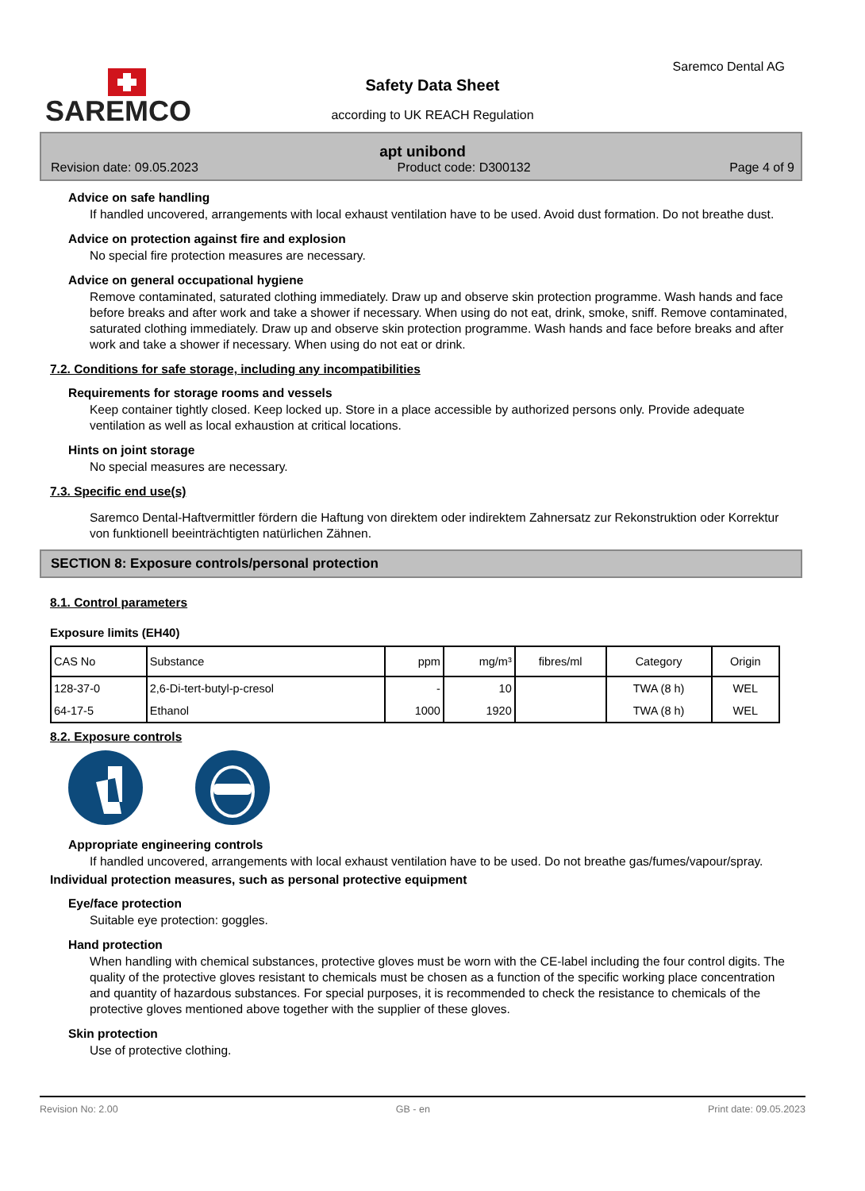SAREMCO
Saremco Dental AG
Safety Data Sheet
according to UK REACH Regulation
apt unibond
Revision date: 09.05.2023 Product code: D300132 Page 4 of 9
Advice on safe handling
If handled uncovered, arrangements with local exhaust ventilation have to be used. Avoid dust formation. Do not breathe dust.
Advice on protection against fire and explosion
No special fire protection measures are necessary.
Advice on general occupational hygiene
Remove contaminated, saturated clothing immediately. Draw up and observe skin protection programme. Wash hands and face before breaks and after work and take a shower if necessary. When using do not eat, drink, smoke, sniff. Remove contaminated, saturated clothing immediately. Draw up and observe skin protection programme. Wash hands and face before breaks and after work and take a shower if necessary. When using do not eat or drink.
7.2. Conditions for safe storage, including any incompatibilities
Requirements for storage rooms and vessels
Keep container tightly closed. Keep locked up. Store in a place accessible by authorized persons only. Provide adequate ventilation as well as local exhaustion at critical locations.
Hints on joint storage
No special measures are necessary.
7.3. Specific end use(s)
Saremco Dental-Haftvermittler fördern die Haftung von direktem oder indirektem Zahnersatz zur Rekonstruktion oder Korrektur von funktionell beeinträchtigten natürlichen Zähnen.
SECTION 8: Exposure controls/personal protection
8.1. Control parameters
Exposure limits (EH40)
| CAS No | Substance | ppm | mg/m³ | fibres/ml | Category | Origin |
| --- | --- | --- | --- | --- | --- | --- |
| 128-37-0 | 2,6-Di-tert-butyl-p-cresol | - | 10 | | TWA (8 h) | WEL |
| 64-17-5 | Ethanol | 1000 | 1920 | | TWA (8 h) | WEL |
8.2. Exposure controls
Appropriate engineering controls
If handled uncovered, arrangements with local exhaust ventilation have to be used. Do not breathe gas/fumes/vapour/spray.
Individual protection measures, such as personal protective equipment
Eye/face protection
Suitable eye protection: goggles.
Hand protection
When handling with chemical substances, protective gloves must be worn with the CE-label including the four control digits. The quality of the protective gloves resistant to chemicals must be chosen as a function of the specific working place concentration and quantity of hazardous substances. For special purposes, it is recommended to check the resistance to chemicals of the protective gloves mentioned above together with the supplier of these gloves.
Skin protection
Use of protective clothing.
Revision No: 2.00 GB - en Print date: 09.05.2023